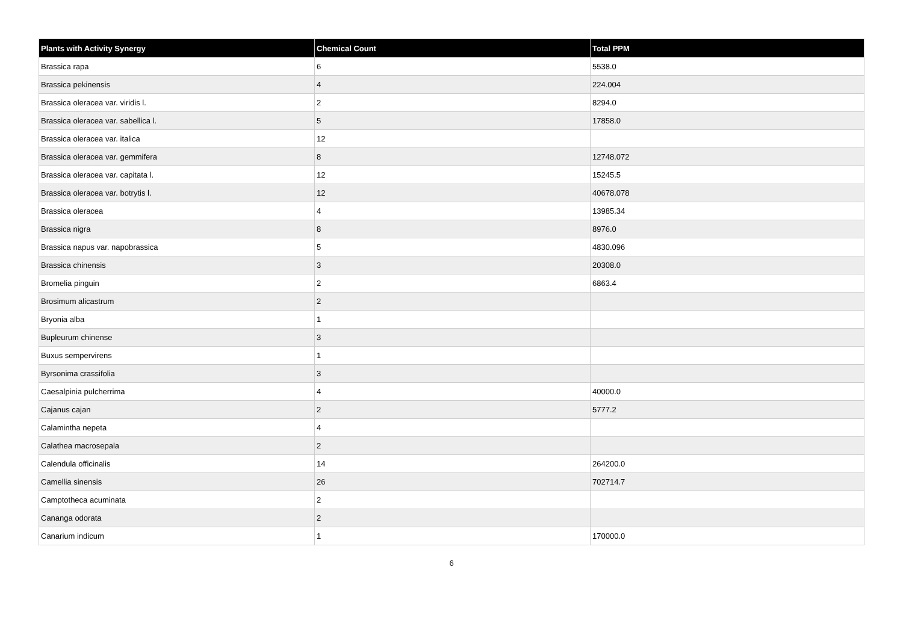| Plants with Activity Synergy | Chemical Count | Total PPM |
| --- | --- | --- |
| Brassica rapa | 6 | 5538.0 |
| Brassica pekinensis | 4 | 224.004 |
| Brassica oleracea var. viridis l. | 2 | 8294.0 |
| Brassica oleracea var. sabellica l. | 5 | 17858.0 |
| Brassica oleracea var. italica | 12 | |
| Brassica oleracea var. gemmifera | 8 | 12748.072 |
| Brassica oleracea var. capitata l. | 12 | 15245.5 |
| Brassica oleracea var. botrytis l. | 12 | 40678.078 |
| Brassica oleracea | 4 | 13985.34 |
| Brassica nigra | 8 | 8976.0 |
| Brassica napus var. napobrassica | 5 | 4830.096 |
| Brassica chinensis | 3 | 20308.0 |
| Bromelia pinguin | 2 | 6863.4 |
| Brosimum alicastrum | 2 | |
| Bryonia alba | 1 | |
| Bupleurum chinense | 3 | |
| Buxus sempervirens | 1 | |
| Byrsonima crassifolia | 3 | |
| Caesalpinia pulcherrima | 4 | 40000.0 |
| Cajanus cajan | 2 | 5777.2 |
| Calamintha nepeta | 4 | |
| Calathea macrosepala | 2 | |
| Calendula officinalis | 14 | 264200.0 |
| Camellia sinensis | 26 | 702714.7 |
| Camptotheca acuminata | 2 | |
| Cananga odorata | 2 | |
| Canarium indicum | 1 | 170000.0 |
6